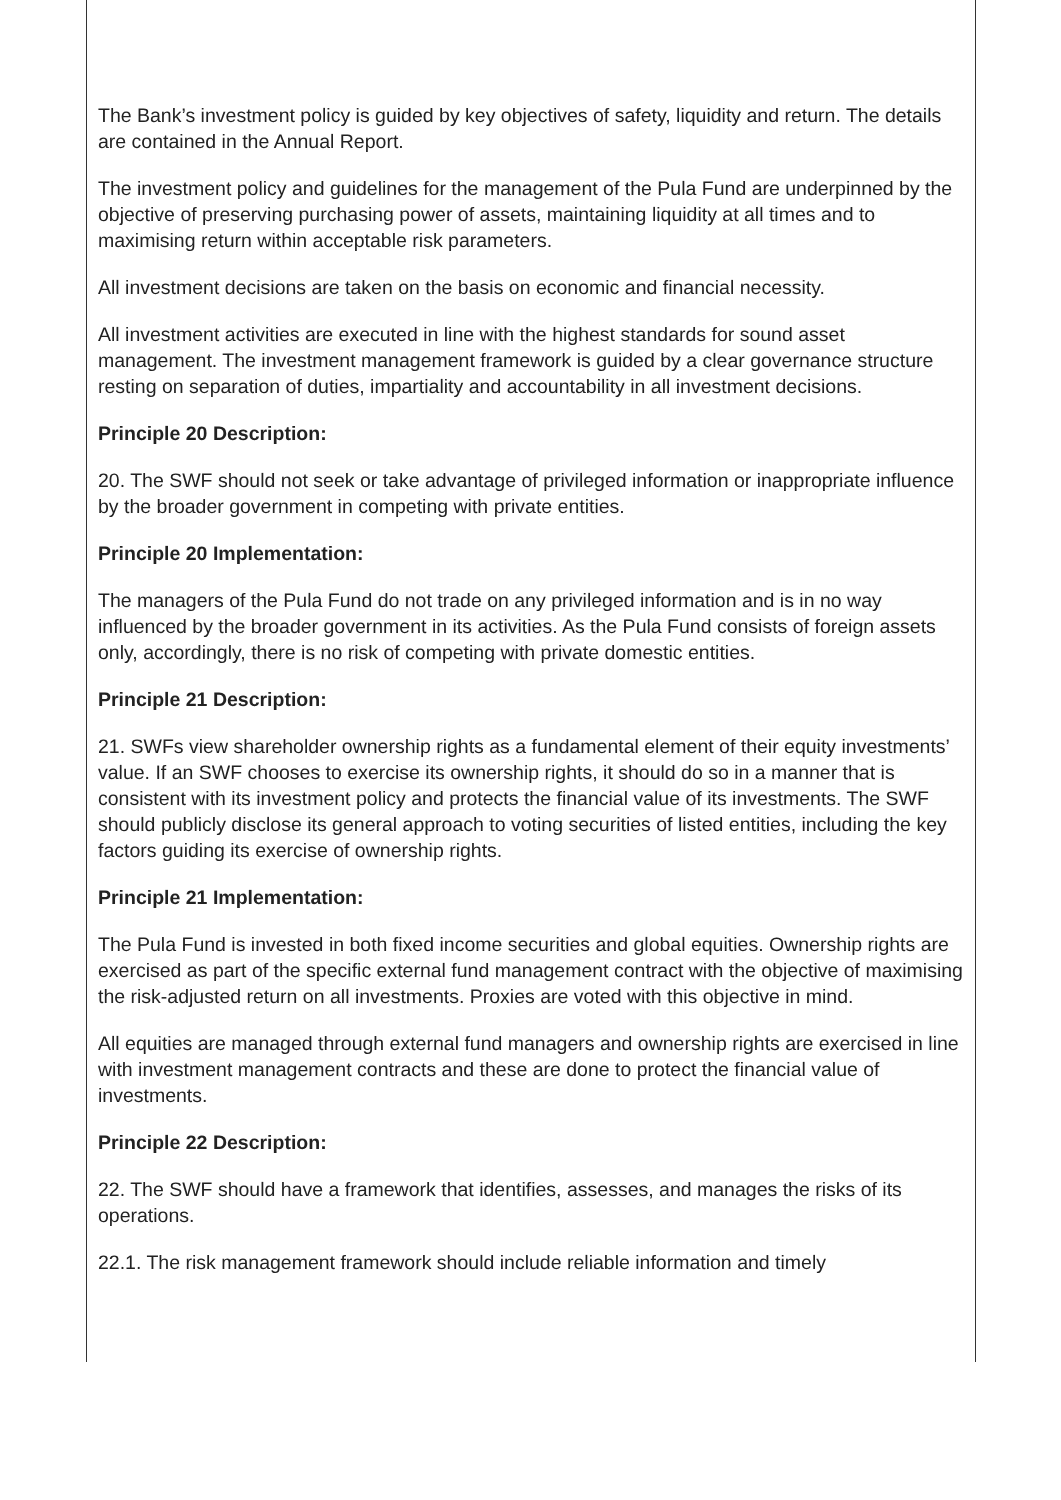The Bank’s investment policy is guided by key objectives of safety, liquidity and return. The details are contained in the Annual Report.
The investment policy and guidelines for the management of the Pula Fund are underpinned by the objective of preserving purchasing power of assets, maintaining liquidity at all times and to maximising return within acceptable risk parameters.
All investment decisions are taken on the basis on economic and financial necessity.
All investment activities are executed in line with the highest standards for sound asset management. The investment management framework is guided by a clear governance structure resting on separation of duties, impartiality and accountability in all investment decisions.
Principle 20 Description:
20. The SWF should not seek or take advantage of privileged information or inappropriate influence by the broader government in competing with private entities.
Principle 20 Implementation:
The managers of the Pula Fund do not trade on any privileged information and is in no way influenced by the broader government in its activities. As the Pula Fund consists of foreign assets only, accordingly, there is no risk of competing with private domestic entities.
Principle 21 Description:
21. SWFs view shareholder ownership rights as a fundamental element of their equity investments’ value. If an SWF chooses to exercise its ownership rights, it should do so in a manner that is consistent with its investment policy and protects the financial value of its investments. The SWF should publicly disclose its general approach to voting securities of listed entities, including the key factors guiding its exercise of ownership rights.
Principle 21 Implementation:
The Pula Fund is invested in both fixed income securities and global equities. Ownership rights are exercised as part of the specific external fund management contract with the objective of maximising the risk-adjusted return on all investments. Proxies are voted with this objective in mind.
All equities are managed through external fund managers and ownership rights are exercised in line with investment management contracts and these are done to protect the financial value of investments.
Principle 22 Description:
22. The SWF should have a framework that identifies, assesses, and manages the risks of its operations.
22.1. The risk management framework should include reliable information and timely